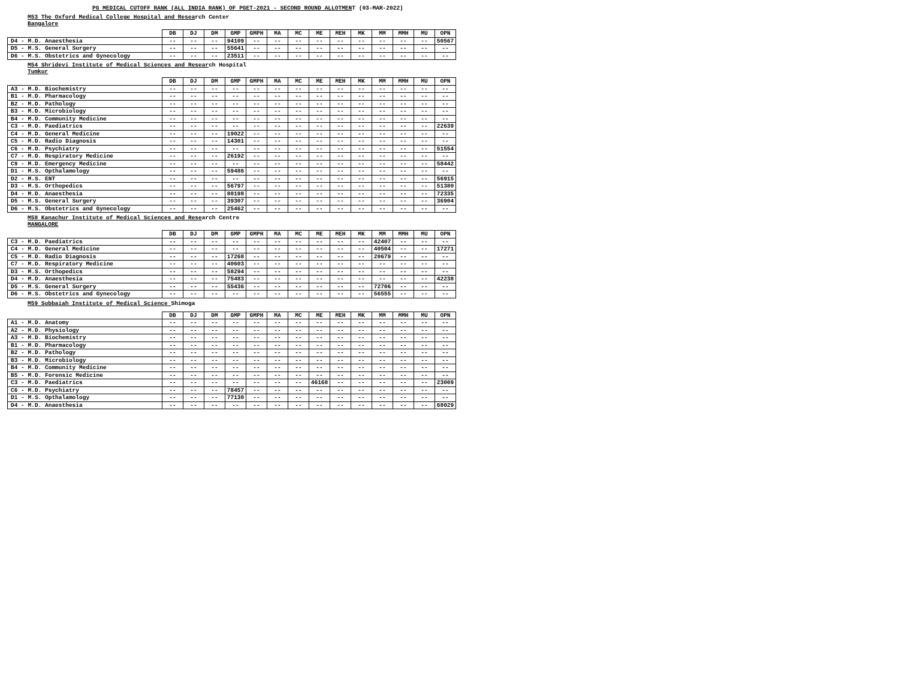PG MEDICAL CUTOFF RANK (ALL INDIA RANK) OF PGET-2021 - SECOND ROUND ALLOTMENT (03-MAR-2022)
M53 The Oxford Medical College Hospital and Research Center
Bangalore
| | DB | DJ | DM | GMP | GMPH | MA | MC | ME | MEH | MK | MM | MMH | MU | OPN |
| --- | --- | --- | --- | --- | --- | --- | --- | --- | --- | --- | --- | --- | --- | --- |
| D4 - M.D. Anaesthesia | -- | -- | -- | 94109 | -- | -- | -- | -- | -- | -- | -- | -- | -- | 50567 |
| D5 - M.S. General Surgery | -- | -- | -- | 55641 | -- | -- | -- | -- | -- | -- | -- | -- | -- | -- |
| D6 - M.S. Obstetrics and Gynecology | -- | -- | -- | 23511 | -- | -- | -- | -- | -- | -- | -- | -- | -- | -- |
M54 Shridevi Institute of Medical Sciences and Research Hospital
Tumkur
| | DB | DJ | DM | GMP | GMPH | MA | MC | ME | MEH | MK | MM | MMH | MU | OPN |
| --- | --- | --- | --- | --- | --- | --- | --- | --- | --- | --- | --- | --- | --- | --- |
| A3 - M.D. Biochemistry | -- | -- | -- | -- | -- | -- | -- | -- | -- | -- | -- | -- | -- | -- |
| B1 - M.D. Pharmacology | -- | -- | -- | -- | -- | -- | -- | -- | -- | -- | -- | -- | -- | -- |
| B2 - M.D. Pathology | -- | -- | -- | -- | -- | -- | -- | -- | -- | -- | -- | -- | -- | -- |
| B3 - M.D. Microbiology | -- | -- | -- | -- | -- | -- | -- | -- | -- | -- | -- | -- | -- | -- |
| B4 - M.D. Community Medicine | -- | -- | -- | -- | -- | -- | -- | -- | -- | -- | -- | -- | -- | -- |
| C3 - M.D. Paediatrics | -- | -- | -- | -- | -- | -- | -- | -- | -- | -- | -- | -- | -- | 22639 |
| C4 - M.D. General Medicine | -- | -- | -- | 19022 | -- | -- | -- | -- | -- | -- | -- | -- | -- | -- |
| C5 - M.D. Radio Diagnosis | -- | -- | -- | 14301 | -- | -- | -- | -- | -- | -- | -- | -- | -- | -- |
| C6 - M.D. Psychiatry | -- | -- | -- | -- | -- | -- | -- | -- | -- | -- | -- | -- | -- | 51554 |
| C7 - M.D. Respiratory Medicine | -- | -- | -- | 26192 | -- | -- | -- | -- | -- | -- | -- | -- | -- | -- |
| C9 - M.D. Emergency Medicine | -- | -- | -- | -- | -- | -- | -- | -- | -- | -- | -- | -- | -- | 58442 |
| D1 - M.S. Opthalamology | -- | -- | -- | 59486 | -- | -- | -- | -- | -- | -- | -- | -- | -- | -- |
| D2 - M.S. ENT | -- | -- | -- | -- | -- | -- | -- | -- | -- | -- | -- | -- | -- | 56915 |
| D3 - M.S. Orthopedics | -- | -- | -- | 56797 | -- | -- | -- | -- | -- | -- | -- | -- | -- | 51380 |
| D4 - M.D. Anaesthesia | -- | -- | -- | 80198 | -- | -- | -- | -- | -- | -- | -- | -- | -- | 72335 |
| D5 - M.S. General Surgery | -- | -- | -- | 39307 | -- | -- | -- | -- | -- | -- | -- | -- | -- | 36904 |
| D6 - M.S. Obstetrics and Gynecology | -- | -- | -- | 25462 | -- | -- | -- | -- | -- | -- | -- | -- | -- | -- |
M58 Kanachur Institute of Medical Sciences and Research Centre
MANGALORE
| | DB | DJ | DM | GMP | GMPH | MA | MC | ME | MEH | MK | MM | MMH | MU | OPN |
| --- | --- | --- | --- | --- | --- | --- | --- | --- | --- | --- | --- | --- | --- | --- |
| C3 - M.D. Paediatrics | -- | -- | -- | -- | -- | -- | -- | -- | -- | -- | 42407 | -- | -- | -- |
| C4 - M.D. General Medicine | -- | -- | -- | -- | -- | -- | -- | -- | -- | -- | 40504 | -- | -- | 17271 |
| C5 - M.D. Radio Diagnosis | -- | -- | -- | 17268 | -- | -- | -- | -- | -- | -- | 20679 | -- | -- | -- |
| C7 - M.D. Respiratory Medicine | -- | -- | -- | 40603 | -- | -- | -- | -- | -- | -- | -- | -- | -- | -- |
| D3 - M.S. Orthopedics | -- | -- | -- | 58294 | -- | -- | -- | -- | -- | -- | -- | -- | -- | -- |
| D4 - M.D. Anaesthesia | -- | -- | -- | 75483 | -- | -- | -- | -- | -- | -- | -- | -- | -- | 42238 |
| D5 - M.S. General Surgery | -- | -- | -- | 55436 | -- | -- | -- | -- | -- | -- | 72706 | -- | -- | -- |
| D6 - M.S. Obstetrics and Gynecology | -- | -- | -- | -- | -- | -- | -- | -- | -- | -- | 56555 | -- | -- | -- |
M59 Subbaiah Institute of Medical Science Shimoga
| | DB | DJ | DM | GMP | GMPH | MA | MC | ME | MEH | MK | MM | MMH | MU | OPN |
| --- | --- | --- | --- | --- | --- | --- | --- | --- | --- | --- | --- | --- | --- | --- |
| A1 - M.D. Anatomy | -- | -- | -- | -- | -- | -- | -- | -- | -- | -- | -- | -- | -- | -- |
| A2 - M.D. Physiology | -- | -- | -- | -- | -- | -- | -- | -- | -- | -- | -- | -- | -- | -- |
| A3 - M.D. Biochemistry | -- | -- | -- | -- | -- | -- | -- | -- | -- | -- | -- | -- | -- | -- |
| B1 - M.D. Pharmacology | -- | -- | -- | -- | -- | -- | -- | -- | -- | -- | -- | -- | -- | -- |
| B2 - M.D. Pathology | -- | -- | -- | -- | -- | -- | -- | -- | -- | -- | -- | -- | -- | -- |
| B3 - M.D. Microbiology | -- | -- | -- | -- | -- | -- | -- | -- | -- | -- | -- | -- | -- | -- |
| B4 - M.D. Community Medicine | -- | -- | -- | -- | -- | -- | -- | -- | -- | -- | -- | -- | -- | -- |
| B5 - M.D. Forensic Medicine | -- | -- | -- | -- | -- | -- | -- | -- | -- | -- | -- | -- | -- | -- |
| C3 - M.D. Paediatrics | -- | -- | -- | -- | -- | -- | -- | 46168 | -- | -- | -- | -- | -- | 23009 |
| C6 - M.D. Psychiatry | -- | -- | -- | 78457 | -- | -- | -- | -- | -- | -- | -- | -- | -- | -- |
| D1 - M.S. Opthalamology | -- | -- | -- | 77130 | -- | -- | -- | -- | -- | -- | -- | -- | -- | -- |
| D4 - M.D. Anaesthesia | -- | -- | -- | -- | -- | -- | -- | -- | -- | -- | -- | -- | -- | 68029 |